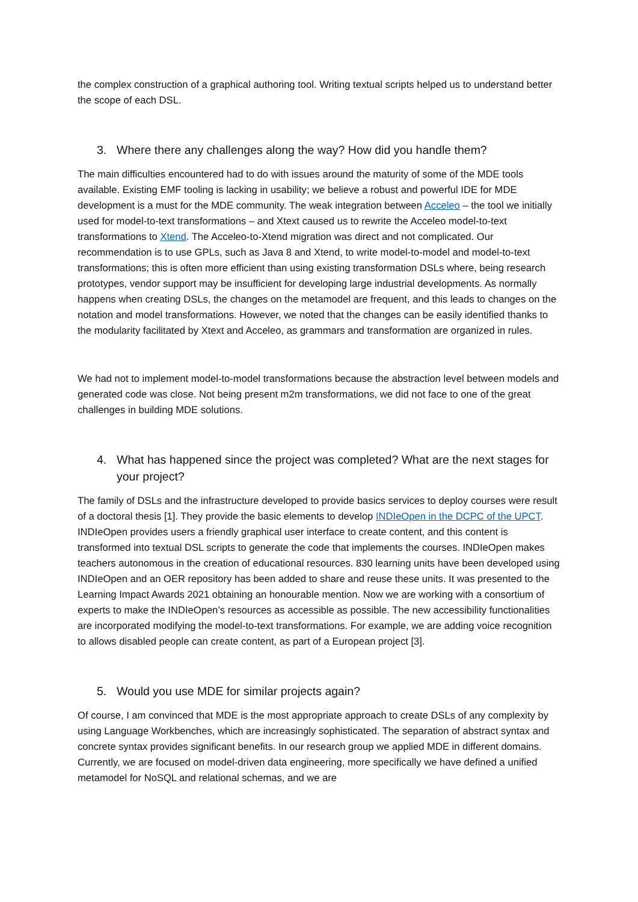the complex construction of a graphical authoring tool. Writing textual scripts helped us to understand better the scope of each DSL.
3. Where there any challenges along the way? How did you handle them?
The main difficulties encountered had to do with issues around the maturity of some of the MDE tools available. Existing EMF tooling is lacking in usability; we believe a robust and powerful IDE for MDE development is a must for the MDE community. The weak integration between Acceleo – the tool we initially used for model-to-text transformations – and Xtext caused us to rewrite the Acceleo model-to-text transformations to Xtend. The Acceleo-to-Xtend migration was direct and not complicated. Our recommendation is to use GPLs, such as Java 8 and Xtend, to write model-to-model and model-to-text transformations; this is often more efficient than using existing transformation DSLs where, being research prototypes, vendor support may be insufficient for developing large industrial developments. As normally happens when creating DSLs, the changes on the metamodel are frequent, and this leads to changes on the notation and model transformations. However, we noted that the changes can be easily identified thanks to the modularity facilitated by Xtext and Acceleo, as grammars and transformation are organized in rules.
We had not to implement model-to-model transformations because the abstraction level between models and generated code was close. Not being present m2m transformations, we did not face to one of the great challenges in building MDE solutions.
4. What has happened since the project was completed? What are the next stages for your project?
The family of DSLs and the infrastructure developed to provide basics services to deploy courses were result of a doctoral thesis [1]. They provide the basic elements to develop INDIeOpen in the DCPC of the UPCT. INDIeOpen provides users a friendly graphical user interface to create content, and this content is transformed into textual DSL scripts to generate the code that implements the courses. INDIeOpen makes teachers autonomous in the creation of educational resources. 830 learning units have been developed using INDIeOpen and an OER repository has been added to share and reuse these units. It was presented to the Learning Impact Awards 2021 obtaining an honourable mention. Now we are working with a consortium of experts to make the INDIeOpen’s resources as accessible as possible. The new accessibility functionalities are incorporated modifying the model-to-text transformations. For example, we are adding voice recognition to allows disabled people can create content, as part of a European project [3].
5. Would you use MDE for similar projects again?
Of course, I am convinced that MDE is the most appropriate approach to create DSLs of any complexity by using Language Workbenches, which are increasingly sophisticated. The separation of abstract syntax and concrete syntax provides significant benefits. In our research group we applied MDE in different domains. Currently, we are focused on model-driven data engineering, more specifically we have defined a unified metamodel for NoSQL and relational schemas, and we are